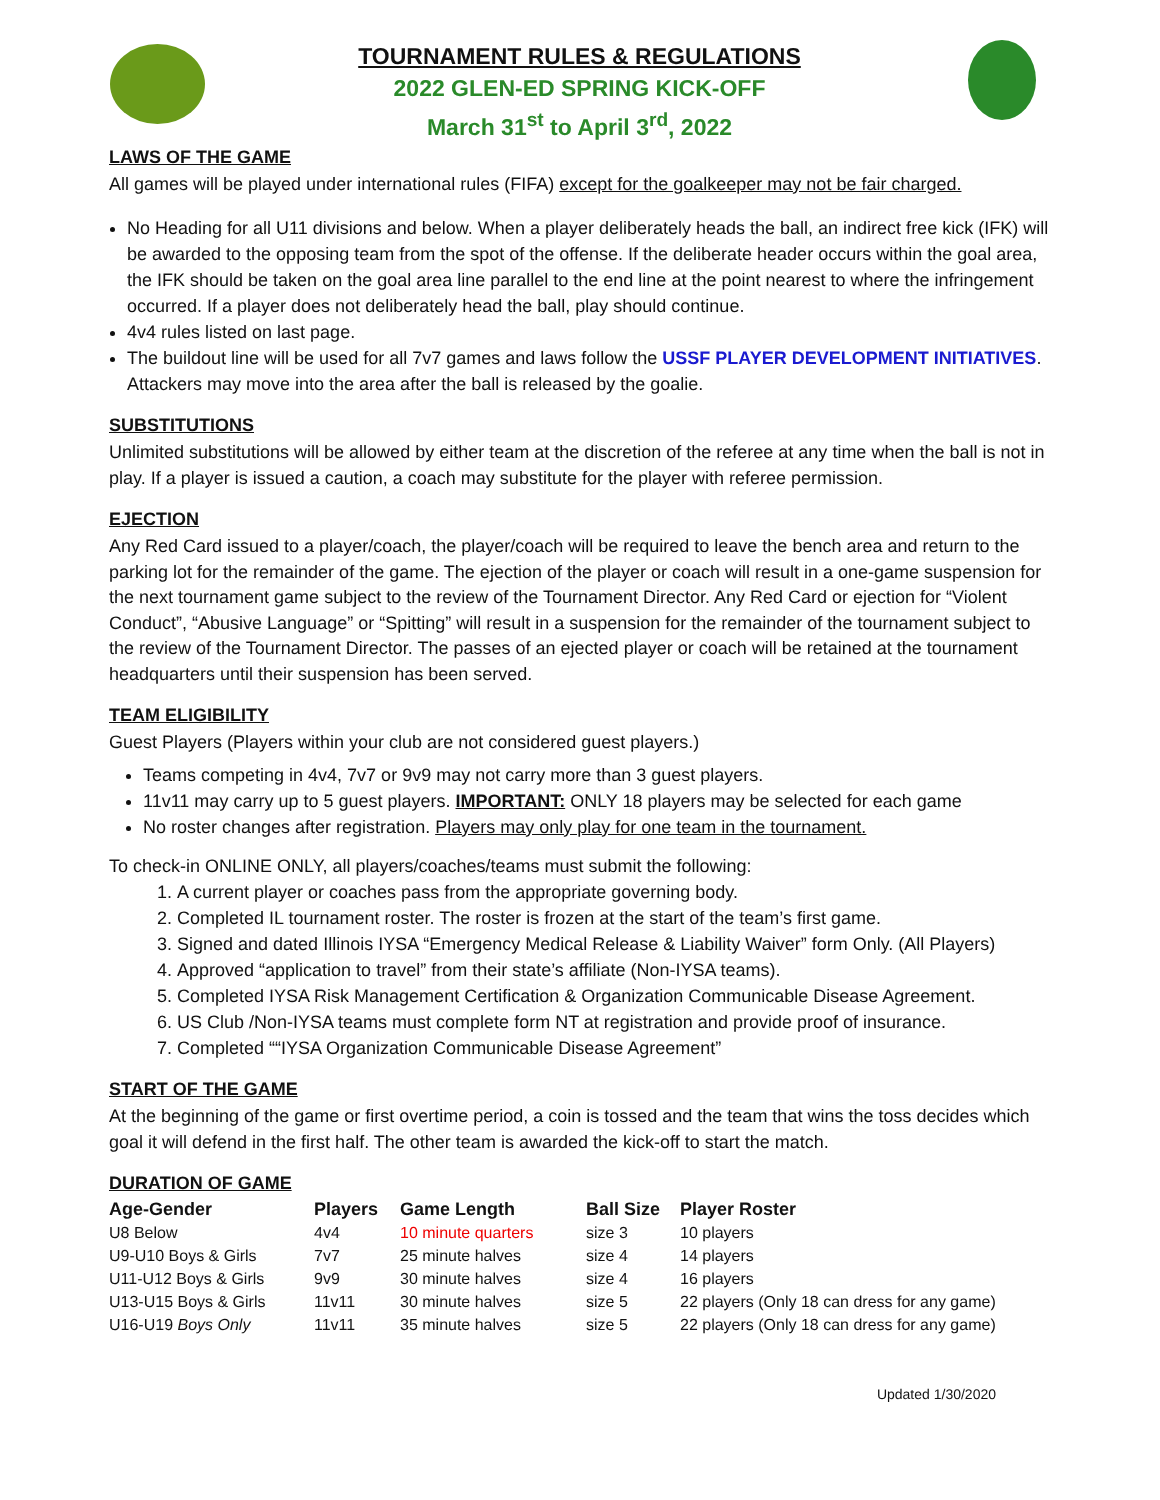TOURNAMENT RULES & REGULATIONS
2022 GLEN-ED SPRING KICK-OFF
March 31<sup>st</sup> to April 3<sup>rd</sup>, 2022
LAWS OF THE GAME
All games will be played under international rules (FIFA) except for the goalkeeper may not be fair charged.
No Heading for all U11 divisions and below. When a player deliberately heads the ball, an indirect free kick (IFK) will be awarded to the opposing team from the spot of the offense. If the deliberate header occurs within the goal area, the IFK should be taken on the goal area line parallel to the end line at the point nearest to where the infringement occurred. If a player does not deliberately head the ball, play should continue.
4v4 rules listed on last page.
The buildout line will be used for all 7v7 games and laws follow the USSF PLAYER DEVELOPMENT INITIATIVES. Attackers may move into the area after the ball is released by the goalie.
SUBSTITUTIONS
Unlimited substitutions will be allowed by either team at the discretion of the referee at any time when the ball is not in play. If a player is issued a caution, a coach may substitute for the player with referee permission.
EJECTION
Any Red Card issued to a player/coach, the player/coach will be required to leave the bench area and return to the parking lot for the remainder of the game. The ejection of the player or coach will result in a one-game suspension for the next tournament game subject to the review of the Tournament Director. Any Red Card or ejection for “Violent Conduct”, “Abusive Language” or “Spitting” will result in a suspension for the remainder of the tournament subject to the review of the Tournament Director. The passes of an ejected player or coach will be retained at the tournament headquarters until their suspension has been served.
TEAM ELIGIBILITY
Guest Players (Players within your club are not considered guest players.)
Teams competing in 4v4, 7v7 or 9v9 may not carry more than 3 guest players.
11v11 may carry up to 5 guest players. IMPORTANT: ONLY 18 players may be selected for each game
No roster changes after registration. Players may only play for one team in the tournament.
To check-in ONLINE ONLY, all players/coaches/teams must submit the following:
1. A current player or coaches pass from the appropriate governing body.
2. Completed IL tournament roster. The roster is frozen at the start of the team’s first game.
3. Signed and dated Illinois IYSA “Emergency Medical Release & Liability Waiver” form Only. (All Players)
4. Approved “application to travel” from their state’s affiliate (Non-IYSA teams).
5. Completed IYSA Risk Management Certification & Organization Communicable Disease Agreement.
6. US Club /Non-IYSA teams must complete form NT at registration and provide proof of insurance.
7. Completed ““IYSA Organization Communicable Disease Agreement”
START OF THE GAME
At the beginning of the game or first overtime period, a coin is tossed and the team that wins the toss decides which goal it will defend in the first half. The other team is awarded the kick-off to start the match.
DURATION OF GAME
| Age-Gender | Players | Game Length | Ball Size | Player Roster |
| --- | --- | --- | --- | --- |
| U8 Below | 4v4 | 10 minute quarters | size 3 | 10 players |
| U9-U10 Boys & Girls | 7v7 | 25 minute halves | size 4 | 14 players |
| U11-U12 Boys & Girls | 9v9 | 30 minute halves | size 4 | 16 players |
| U13-U15 Boys & Girls | 11v11 | 30 minute halves | size 5 | 22 players (Only 18 can dress for any game) |
| U16-U19 Boys Only | 11v11 | 35 minute halves | size 5 | 22 players (Only 18 can dress for any game) |
Updated 1/30/2020